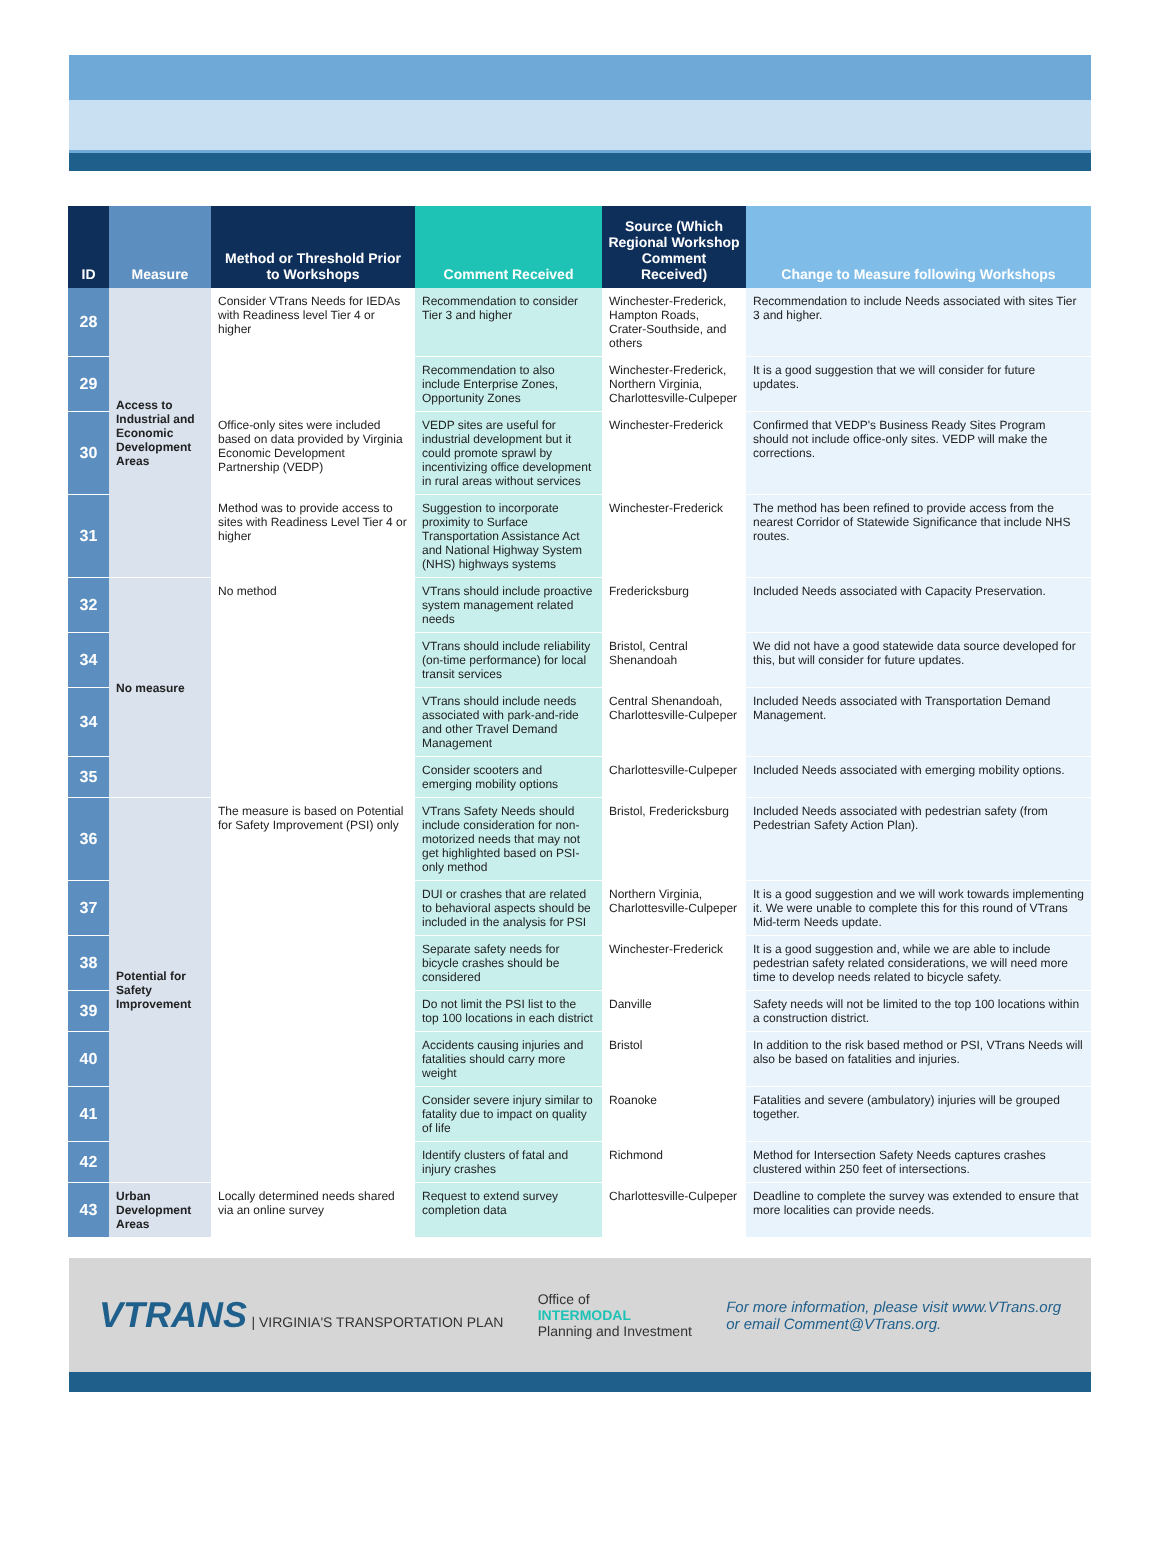| ID | Measure | Method or Threshold Prior to Workshops | Comment Received | Source (Which Regional Workshop Comment Received) | Change to Measure following Workshops |
| --- | --- | --- | --- | --- | --- |
| 28 | Access to Industrial and Economic Development Areas | Consider VTrans Needs for IEDAs with Readiness level Tier 4 or higher | Recommendation to consider Tier 3 and higher | Winchester-Frederick, Hampton Roads, Crater-Southside, and others | Recommendation to include Needs associated with sites Tier 3 and higher. |
| 29 | | | Recommendation to also include Enterprise Zones, Opportunity Zones | Winchester-Frederick, Northern Virginia, Charlottesville-Culpeper | It is a good suggestion that we will consider for future updates. |
| 30 | | Office-only sites were included based on data provided by Virginia Economic Development Partnership (VEDP) | VEDP sites are useful for industrial development but it could promote sprawl by incentivizing office development in rural areas without services | Winchester-Frederick | Confirmed that VEDP's Business Ready Sites Program should not include office-only sites. VEDP will make the corrections. |
| 31 | | Method was to provide access to sites with Readiness Level Tier 4 or higher | Suggestion to incorporate proximity to Surface Transportation Assistance Act and National Highway System (NHS) highways systems | Winchester-Frederick | The method has been refined to provide access from the nearest Corridor of Statewide Significance that include NHS routes. |
| 32 | No measure | No method | VTrans should include proactive system management related needs | Fredericksburg | Included Needs associated with Capacity Preservation. |
| 34 | | | VTrans should include reliability (on-time performance) for local transit services | Bristol, Central Shenandoah | We did not have a good statewide data source developed for this, but will consider for future updates. |
| 34 | | | VTrans should include needs associated with park-and-ride and other Travel Demand Management | Central Shenandoah, Charlottesville-Culpeper | Included Needs associated with Transportation Demand Management. |
| 35 | | | Consider scooters and emerging mobility options | Charlottesville-Culpeper | Included Needs associated with emerging mobility options. |
| 36 | Potential for Safety Improvement | The measure is based on Potential for Safety Improvement (PSI) only | VTrans Safety Needs should include consideration for non-motorized needs that may not get highlighted based on PSI-only method | Bristol, Fredericksburg | Included Needs associated with pedestrian safety (from Pedestrian Safety Action Plan). |
| 37 | | | DUI or crashes that are related to behavioral aspects should be included in the analysis for PSI | Northern Virginia, Charlottesville-Culpeper | It is a good suggestion and we will work towards implementing it. We were unable to complete this for this round of VTrans Mid-term Needs update. |
| 38 | | | Separate safety needs for bicycle crashes should be considered | Winchester-Frederick | It is a good suggestion and, while we are able to include pedestrian safety related considerations, we will need more time to develop needs related to bicycle safety. |
| 39 | | | Do not limit the PSI list to the top 100 locations in each district | Danville | Safety needs will not be limited to the top 100 locations within a construction district. |
| 40 | | | Accidents causing injuries and fatalities should carry more weight | Bristol | In addition to the risk based method or PSI, VTrans Needs will also be based on fatalities and injuries. |
| 41 | | | Consider severe injury similar to fatality due to impact on quality of life | Roanoke | Fatalities and severe (ambulatory) injuries will be grouped together. |
| 42 | | | Identify clusters of fatal and injury crashes | Richmond | Method for Intersection Safety Needs captures crashes clustered within 250 feet of intersections. |
| 43 | Urban Development Areas | Locally determined needs shared via an online survey | Request to extend survey completion data | Charlottesville-Culpeper | Deadline to complete the survey was extended to ensure that more localities can provide needs. |
VTRANS | VIRGINIA'S TRANSPORTATION PLAN
Office of
INTERMODAL
Planning and Investment
For more information, please visit www.VTrans.org
or email Comment@VTrans.org.